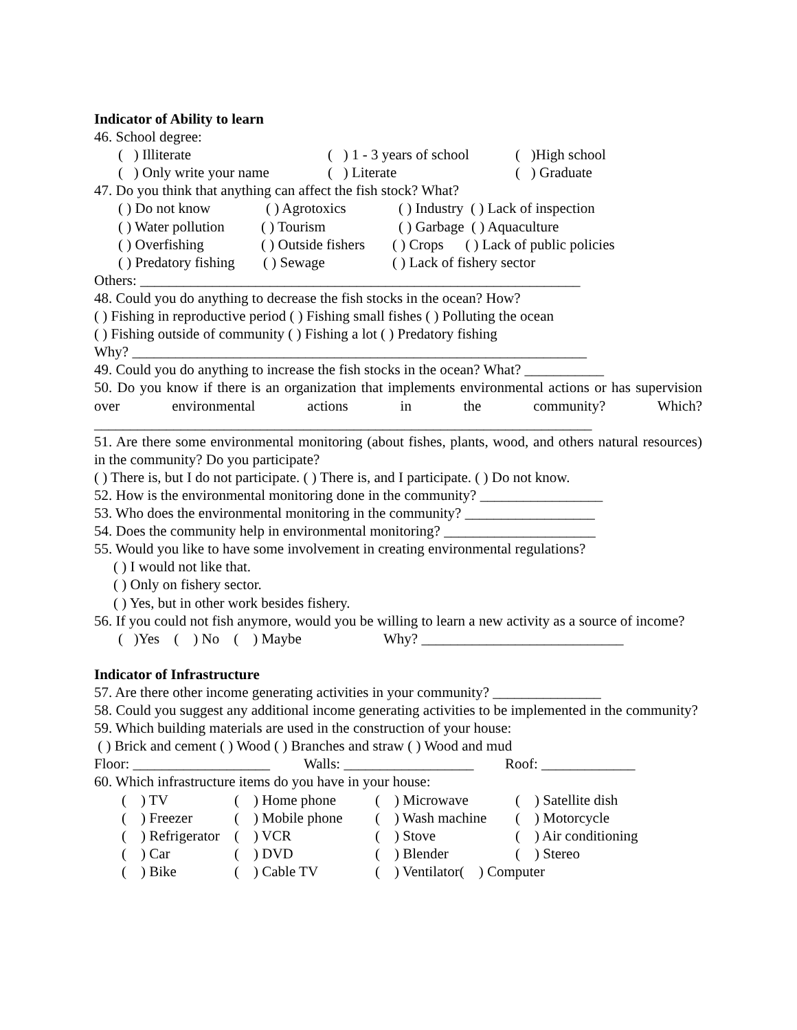Indicator of Ability to learn
46. School degree:
( ) Illiterate ( ) 1 - 3 years of school ( )High school
( ) Only write your name ( ) Literate ( ) Graduate
47. Do you think that anything can affect the fish stock? What?
( ) Do not know ( ) Agrotoxics ( ) Industry ( ) Lack of inspection
( ) Water pollution ( ) Tourism ( ) Garbage ( ) Aquaculture
( ) Overfishing ( ) Outside fishers ( ) Crops ( ) Lack of public policies
( ) Predatory fishing ( ) Sewage ( ) Lack of fishery sector
Others: _____________________________________________________________
48. Could you do anything to decrease the fish stocks in the ocean? How?
( ) Fishing in reproductive period ( ) Fishing small fishes ( ) Polluting the ocean
( ) Fishing outside of community ( ) Fishing a lot ( ) Predatory fishing
Why? _______________________________________________________________
49. Could you do anything to increase the fish stocks in the ocean? What? ___________
50. Do you know if there is an organization that implements environmental actions or has supervision over environmental actions in the community? Which?
_____________________________________________________________________
51. Are there some environmental monitoring (about fishes, plants, wood, and others natural resources) in the community? Do you participate?
( ) There is, but I do not participate. ( ) There is, and I participate. ( ) Do not know.
52. How is the environmental monitoring done in the community? _________________
53. Who does the environmental monitoring in the community? __________________
54. Does the community help in environmental monitoring? _____________________
55. Would you like to have some involvement in creating environmental regulations?
( ) I would not like that.
( ) Only on fishery sector.
( ) Yes, but in other work besides fishery.
56. If you could not fish anymore, would you be willing to learn a new activity as a source of income?
( )Yes ( ) No ( ) Maybe Why? ____________________________
Indicator of Infrastructure
57. Are there other income generating activities in your community? _______________
58. Could you suggest any additional income generating activities to be implemented in the community?
59. Which building materials are used in the construction of your house:
( ) Brick and cement ( ) Wood ( ) Branches and straw ( ) Wood and mud
Floor: ___________________ Walls: __________________ Roof: _____________
60. Which infrastructure items do you have in your house:
( ) TV ( ) Home phone ( ) Microwave ( ) Satellite dish
( ) Freezer ( ) Mobile phone ( ) Wash machine ( ) Motorcycle
( ) Refrigerator ( ) VCR ( ) Stove ( ) Air conditioning
( ) Car ( ) DVD ( ) Blender ( ) Stereo
( ) Bike ( ) Cable TV ( ) Ventilator( ) Computer